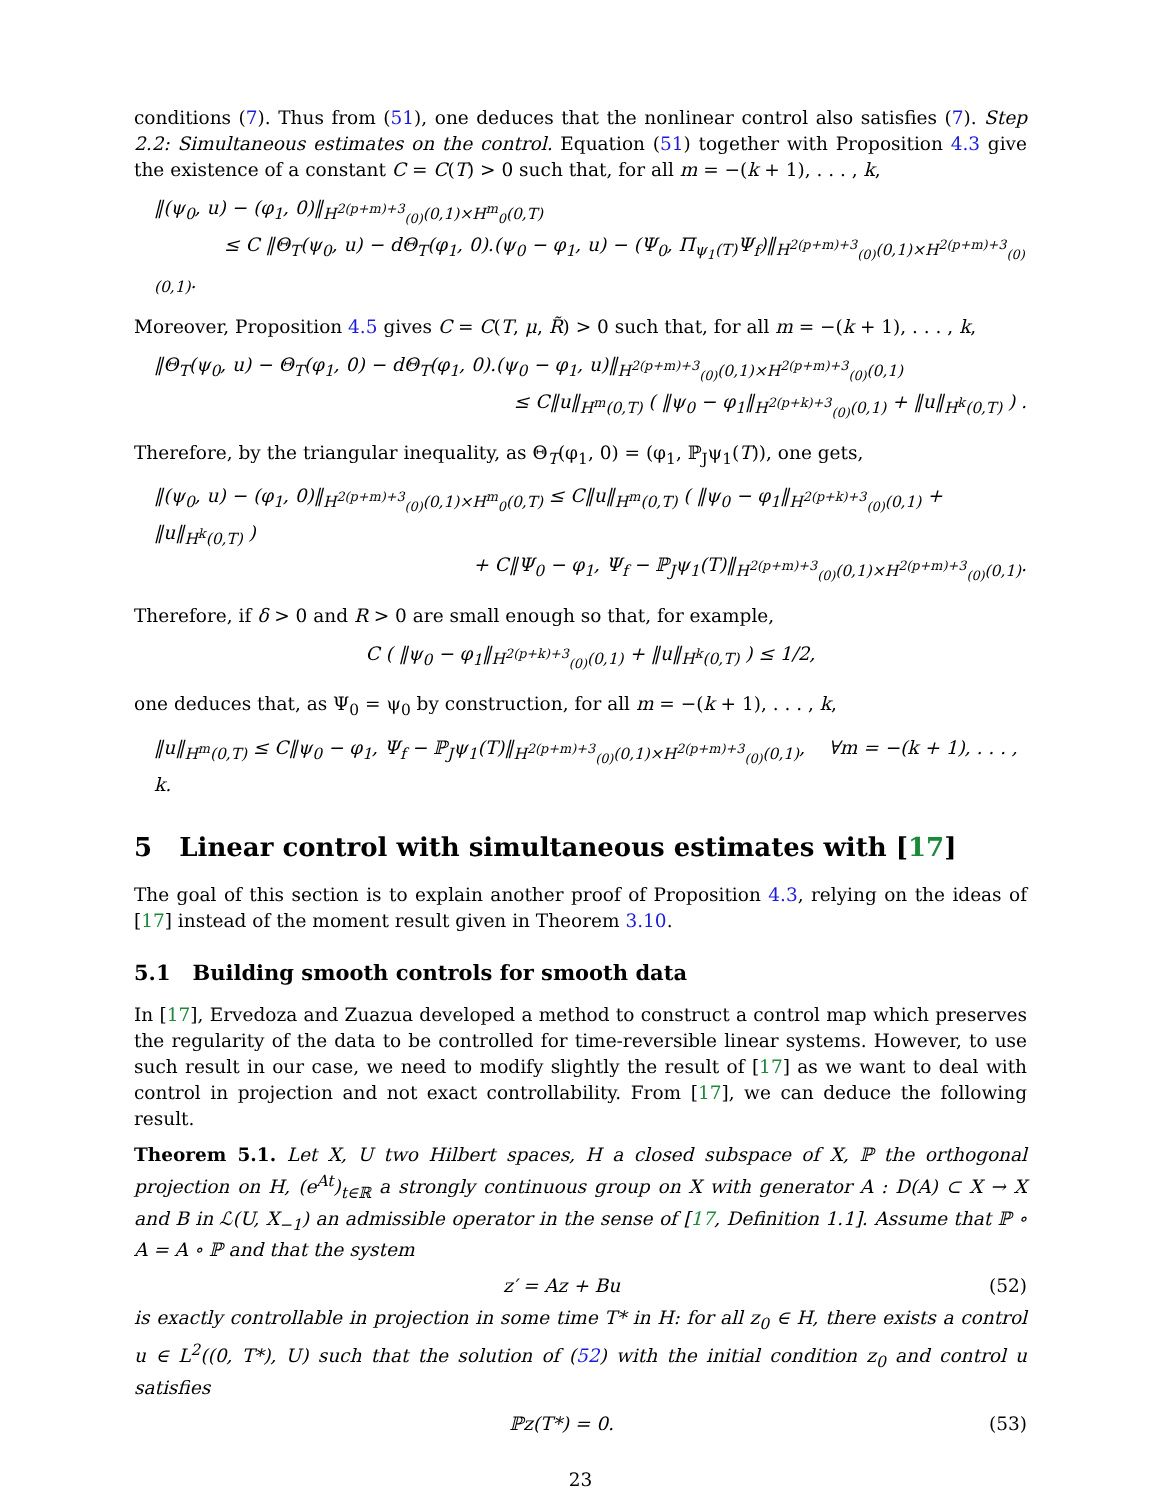conditions (7). Thus from (51), one deduces that the nonlinear control also satisfies (7). Step 2.2: Simultaneous estimates on the control. Equation (51) together with Proposition 4.3 give the existence of a constant C = C(T) > 0 such that, for all m = −(k + 1), . . . , k,
‖(ψ<sub>0</sub>, u) − (φ<sub>1</sub>, 0)‖<sub>H<sup>2(p+m)+3</sup><sub>(0)</sub>(0,1)×H<sup>m</sup><sub>0</sub>(0,T)</sub>
≤ C ‖Θ<sub>T</sub>(ψ<sub>0</sub>, u) − dΘ<sub>T</sub>(φ<sub>1</sub>, 0).(ψ<sub>0</sub> − φ<sub>1</sub>, u) − (Ψ<sub>0</sub>, Π<sub>ψ<sub>1</sub>(T)</sub>Ψ<sub>f</sub>)‖<sub>H<sup>2(p+m)+3</sup><sub>(0)</sub>(0,1)×H<sup>2(p+m)+3</sup><sub>(0)</sub>(0,1)</sub>.
Moreover, Proposition 4.5 gives C = C(T, μ, R̃) > 0 such that, for all m = −(k + 1), . . . , k,
‖Θ<sub>T</sub>(ψ<sub>0</sub>, u) − Θ<sub>T</sub>(φ<sub>1</sub>, 0) − dΘ<sub>T</sub>(φ<sub>1</sub>, 0).(ψ<sub>0</sub> − φ<sub>1</sub>, u)‖<sub>H<sup>2(p+m)+3</sup><sub>(0)</sub>(0,1)×H<sup>2(p+m)+3</sup><sub>(0)</sub>(0,1)</sub>
≤ C‖u‖<sub>H<sup>m</sup>(0,T)</sub> ( ‖ψ<sub>0</sub> − φ<sub>1</sub>‖<sub>H<sup>2(p+k)+3</sup><sub>(0)</sub>(0,1)</sub> + ‖u‖<sub>H<sup>k</sup>(0,T)</sub> ) .
Therefore, by the triangular inequality, as Θ<sub>T</sub>(φ<sub>1</sub>, 0) = (φ<sub>1</sub>, ℙ<sub>J</sub>ψ<sub>1</sub>(T)), one gets,
‖(ψ<sub>0</sub>, u) − (φ<sub>1</sub>, 0)‖<sub>H<sup>2(p+m)+3</sup><sub>(0)</sub>(0,1)×H<sup>m</sup><sub>0</sub>(0,T)</sub> ≤ C‖u‖<sub>H<sup>m</sup>(0,T)</sub> ( ‖ψ<sub>0</sub> − φ<sub>1</sub>‖<sub>H<sup>2(p+k)+3</sup><sub>(0)</sub>(0,1)</sub> + ‖u‖<sub>H<sup>k</sup>(0,T)</sub> )
+ C‖Ψ<sub>0</sub> − φ<sub>1</sub>, Ψ<sub>f</sub> − ℙ<sub>J</sub>ψ<sub>1</sub>(T)‖<sub>H<sup>2(p+m)+3</sup><sub>(0)</sub>(0,1)×H<sup>2(p+m)+3</sup><sub>(0)</sub>(0,1)</sub>.
Therefore, if δ > 0 and R > 0 are small enough so that, for example,
C ( ‖ψ<sub>0</sub> − φ<sub>1</sub>‖<sub>H<sup>2(p+k)+3</sup><sub>(0)</sub>(0,1)</sub> + ‖u‖<sub>H<sup>k</sup>(0,T)</sub> ) ≤ 1/2,
one deduces that, as Ψ<sub>0</sub> = ψ<sub>0</sub> by construction, for all m = −(k + 1), . . . , k,
‖u‖<sub>H<sup>m</sup>(0,T)</sub> ≤ C‖ψ<sub>0</sub> − φ<sub>1</sub>, Ψ<sub>f</sub> − ℙ<sub>J</sub>ψ<sub>1</sub>(T)‖<sub>H<sup>2(p+m)+3</sup><sub>(0)</sub>(0,1)×H<sup>2(p+m)+3</sup><sub>(0)</sub>(0,1)</sub>, ∀m = −(k + 1), . . . , k.
5 Linear control with simultaneous estimates with [17]
The goal of this section is to explain another proof of Proposition 4.3, relying on the ideas of [17] instead of the moment result given in Theorem 3.10.
5.1 Building smooth controls for smooth data
In [17], Ervedoza and Zuazua developed a method to construct a control map which preserves the regularity of the data to be controlled for time-reversible linear systems. However, to use such result in our case, we need to modify slightly the result of [17] as we want to deal with control in projection and not exact controllability. From [17], we can deduce the following result.
Theorem 5.1. Let X, U two Hilbert spaces, H a closed subspace of X, ℙ the orthogonal projection on H, (e<sup>At</sup>)<sub>t∈ℝ</sub> a strongly continuous group on X with generator A : D(A) ⊂ X → X and B in ℒ(U, X<sub>−1</sub>) an admissible operator in the sense of [17, Definition 1.1]. Assume that ℙ ∘ A = A ∘ ℙ and that the system
z′ = Az + Bu (52)
is exactly controllable in projection in some time T* in H: for all z<sub>0</sub> ∈ H, there exists a control u ∈ L<sup>2</sup>((0, T*), U) such that the solution of (52) with the initial condition z<sub>0</sub> and control u satisfies
ℙz(T*) = 0. (53)
23